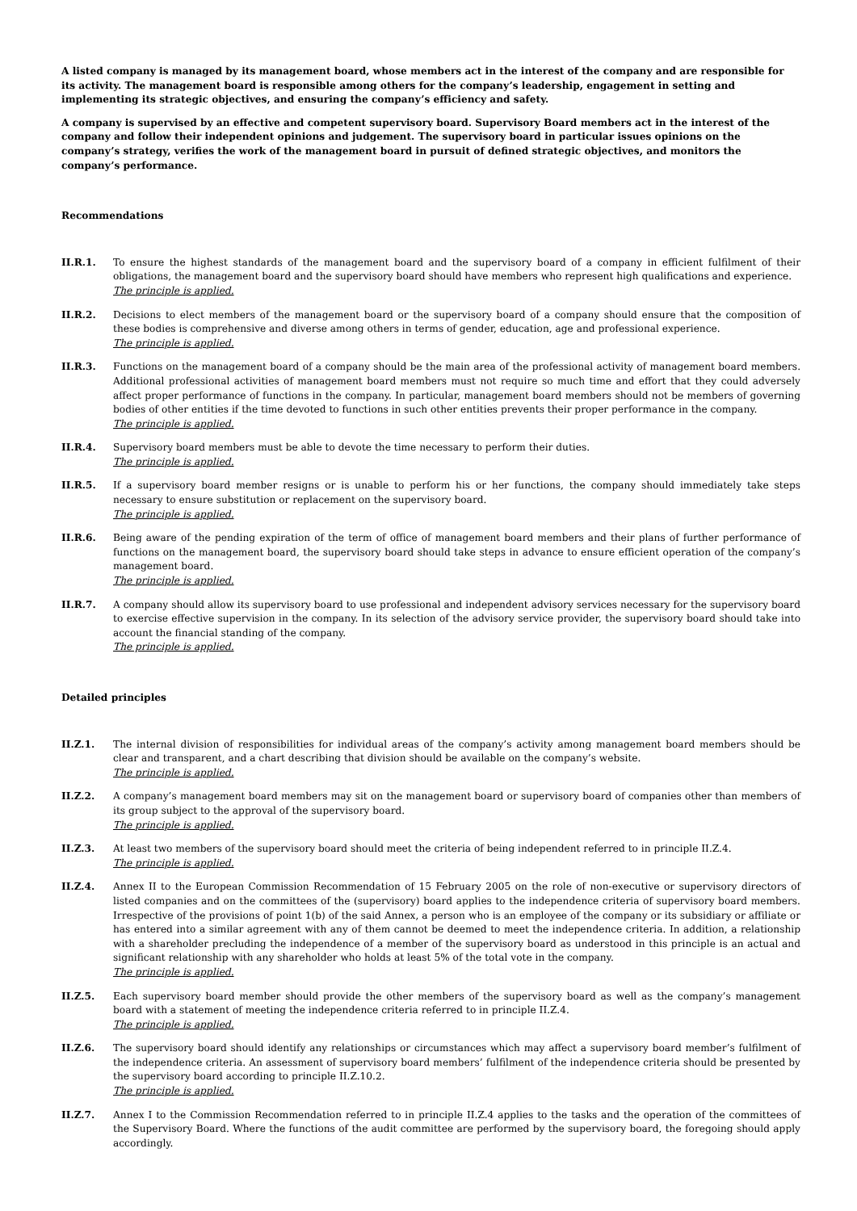A listed company is managed by its management board, whose members act in the interest of the company and are responsible for its activity. The management board is responsible among others for the company’s leadership, engagement in setting and implementing its strategic objectives, and ensuring the company’s efficiency and safety.
A company is supervised by an effective and competent supervisory board. Supervisory Board members act in the interest of the company and follow their independent opinions and judgement. The supervisory board in particular issues opinions on the company’s strategy, verifies the work of the management board in pursuit of defined strategic objectives, and monitors the company’s performance.
Recommendations
II.R.1. To ensure the highest standards of the management board and the supervisory board of a company in efficient fulfilment of their obligations, the management board and the supervisory board should have members who represent high qualifications and experience.
The principle is applied.
II.R.2. Decisions to elect members of the management board or the supervisory board of a company should ensure that the composition of these bodies is comprehensive and diverse among others in terms of gender, education, age and professional experience.
The principle is applied.
II.R.3. Functions on the management board of a company should be the main area of the professional activity of management board members. Additional professional activities of management board members must not require so much time and effort that they could adversely affect proper performance of functions in the company. In particular, management board members should not be members of governing bodies of other entities if the time devoted to functions in such other entities prevents their proper performance in the company.
The principle is applied.
II.R.4. Supervisory board members must be able to devote the time necessary to perform their duties.
The principle is applied.
II.R.5. If a supervisory board member resigns or is unable to perform his or her functions, the company should immediately take steps necessary to ensure substitution or replacement on the supervisory board.
The principle is applied.
II.R.6. Being aware of the pending expiration of the term of office of management board members and their plans of further performance of functions on the management board, the supervisory board should take steps in advance to ensure efficient operation of the company’s management board.
The principle is applied.
II.R.7. A company should allow its supervisory board to use professional and independent advisory services necessary for the supervisory board to exercise effective supervision in the company. In its selection of the advisory service provider, the supervisory board should take into account the financial standing of the company.
The principle is applied.
Detailed principles
II.Z.1. The internal division of responsibilities for individual areas of the company’s activity among management board members should be clear and transparent, and a chart describing that division should be available on the company’s website.
The principle is applied.
II.Z.2. A company’s management board members may sit on the management board or supervisory board of companies other than members of its group subject to the approval of the supervisory board.
The principle is applied.
II.Z.3. At least two members of the supervisory board should meet the criteria of being independent referred to in principle II.Z.4.
The principle is applied.
II.Z.4. Annex II to the European Commission Recommendation of 15 February 2005 on the role of non-executive or supervisory directors of listed companies and on the committees of the (supervisory) board applies to the independence criteria of supervisory board members. Irrespective of the provisions of point 1(b) of the said Annex, a person who is an employee of the company or its subsidiary or affiliate or has entered into a similar agreement with any of them cannot be deemed to meet the independence criteria. In addition, a relationship with a shareholder precluding the independence of a member of the supervisory board as understood in this principle is an actual and significant relationship with any shareholder who holds at least 5% of the total vote in the company.
The principle is applied.
II.Z.5. Each supervisory board member should provide the other members of the supervisory board as well as the company’s management board with a statement of meeting the independence criteria referred to in principle II.Z.4.
The principle is applied.
II.Z.6. The supervisory board should identify any relationships or circumstances which may affect a supervisory board member’s fulfilment of the independence criteria. An assessment of supervisory board members’ fulfilment of the independence criteria should be presented by the supervisory board according to principle II.Z.10.2.
The principle is applied.
II.Z.7. Annex I to the Commission Recommendation referred to in principle II.Z.4 applies to the tasks and the operation of the committees of the Supervisory Board. Where the functions of the audit committee are performed by the supervisory board, the foregoing should apply accordingly.